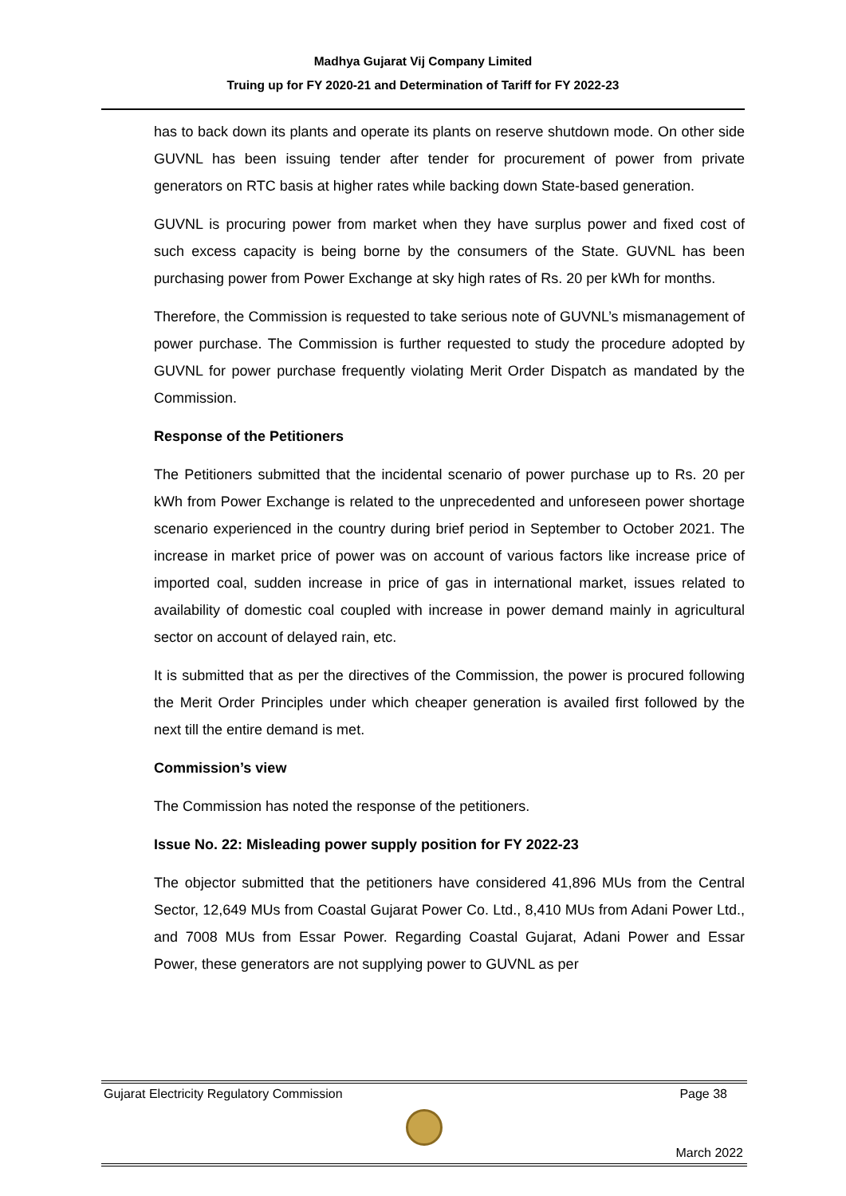Madhya Gujarat Vij Company Limited
Truing up for FY 2020-21 and Determination of Tariff for FY 2022-23
has to back down its plants and operate its plants on reserve shutdown mode. On other side GUVNL has been issuing tender after tender for procurement of power from private generators on RTC basis at higher rates while backing down State-based generation.
GUVNL is procuring power from market when they have surplus power and fixed cost of such excess capacity is being borne by the consumers of the State. GUVNL has been purchasing power from Power Exchange at sky high rates of Rs. 20 per kWh for months.
Therefore, the Commission is requested to take serious note of GUVNL’s mismanagement of power purchase. The Commission is further requested to study the procedure adopted by GUVNL for power purchase frequently violating Merit Order Dispatch as mandated by the Commission.
Response of the Petitioners
The Petitioners submitted that the incidental scenario of power purchase up to Rs. 20 per kWh from Power Exchange is related to the unprecedented and unforeseen power shortage scenario experienced in the country during brief period in September to October 2021. The increase in market price of power was on account of various factors like increase price of imported coal, sudden increase in price of gas in international market, issues related to availability of domestic coal coupled with increase in power demand mainly in agricultural sector on account of delayed rain, etc.
It is submitted that as per the directives of the Commission, the power is procured following the Merit Order Principles under which cheaper generation is availed first followed by the next till the entire demand is met.
Commission’s view
The Commission has noted the response of the petitioners.
Issue No. 22: Misleading power supply position for FY 2022-23
The objector submitted that the petitioners have considered 41,896 MUs from the Central Sector, 12,649 MUs from Coastal Gujarat Power Co. Ltd., 8,410 MUs from Adani Power Ltd., and 7008 MUs from Essar Power. Regarding Coastal Gujarat, Adani Power and Essar Power, these generators are not supplying power to GUVNL as per
Gujarat Electricity Regulatory Commission Page 38
March 2022